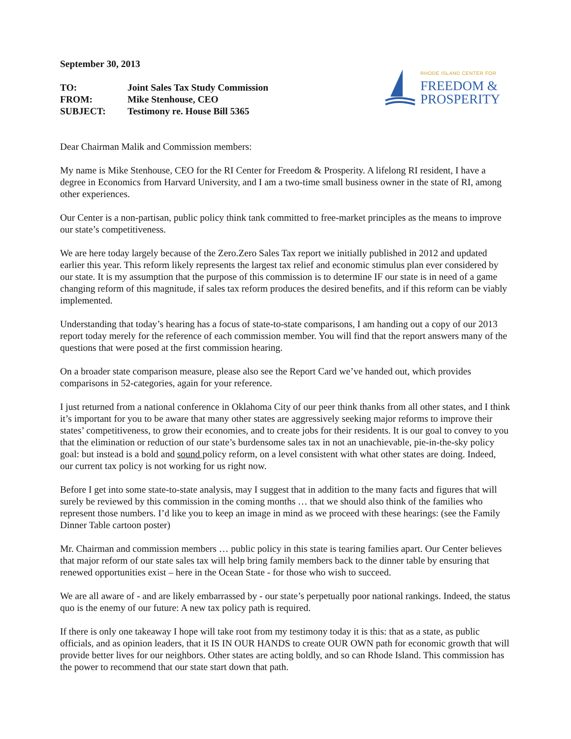September 30, 2013
| TO: | Joint Sales Tax Study Commission |
| FROM: | Mike Stenhouse, CEO |
| SUBJECT: | Testimony re. House Bill 5365 |
RHODE ISLAND CENTER FOR
FREEDOM &
PROSPERITY
Dear Chairman Malik and Commission members:
My name is Mike Stenhouse, CEO for the RI Center for Freedom & Prosperity. A lifelong RI resident, I have a degree in Economics from Harvard University, and I am a two-time small business owner in the state of RI, among other experiences.
Our Center is a non-partisan, public policy think tank committed to free-market principles as the means to improve our state’s competitiveness.
We are here today largely because of the Zero.Zero Sales Tax report we initially published in 2012 and updated earlier this year. This reform likely represents the largest tax relief and economic stimulus plan ever considered by our state. It is my assumption that the purpose of this commission is to determine IF our state is in need of a game changing reform of this magnitude, if sales tax reform produces the desired benefits, and if this reform can be viably implemented.
Understanding that today’s hearing has a focus of state-to-state comparisons, I am handing out a copy of our 2013 report today merely for the reference of each commission member. You will find that the report answers many of the questions that were posed at the first commission hearing.
On a broader state comparison measure, please also see the Report Card we’ve handed out, which provides comparisons in 52-categories, again for your reference.
I just returned from a national conference in Oklahoma City of our peer think thanks from all other states, and I think it’s important for you to be aware that many other states are aggressively seeking major reforms to improve their states’ competitiveness, to grow their economies, and to create jobs for their residents. It is our goal to convey to you that the elimination or reduction of our state’s burdensome sales tax in not an unachievable, pie-in-the-sky policy goal: but instead is a bold and sound policy reform, on a level consistent with what other states are doing. Indeed, our current tax policy is not working for us right now.
Before I get into some state-to-state analysis, may I suggest that in addition to the many facts and figures that will surely be reviewed by this commission in the coming months … that we should also think of the families who represent those numbers. I’d like you to keep an image in mind as we proceed with these hearings: (see the Family Dinner Table cartoon poster)
Mr. Chairman and commission members … public policy in this state is tearing families apart. Our Center believes that major reform of our state sales tax will help bring family members back to the dinner table by ensuring that renewed opportunities exist – here in the Ocean State - for those who wish to succeed.
We are all aware of - and are likely embarrassed by - our state’s perpetually poor national rankings. Indeed, the status quo is the enemy of our future: A new tax policy path is required.
If there is only one takeaway I hope will take root from my testimony today it is this: that as a state, as public officials, and as opinion leaders, that it IS IN OUR HANDS to create OUR OWN path for economic growth that will provide better lives for our neighbors. Other states are acting boldly, and so can Rhode Island. This commission has the power to recommend that our state start down that path.